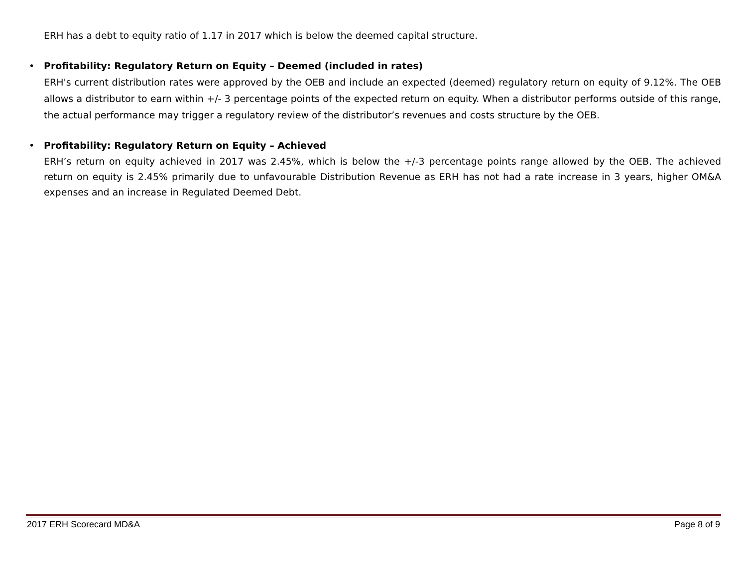ERH has a debt to equity ratio of 1.17 in 2017 which is below the deemed capital structure.
• Profitability: Regulatory Return on Equity – Deemed (included in rates)
ERH's current distribution rates were approved by the OEB and include an expected (deemed) regulatory return on equity of 9.12%. The OEB allows a distributor to earn within +/- 3 percentage points of the expected return on equity. When a distributor performs outside of this range, the actual performance may trigger a regulatory review of the distributor’s revenues and costs structure by the OEB.
• Profitability: Regulatory Return on Equity – Achieved
ERH’s return on equity achieved in 2017 was 2.45%, which is below the +/-3 percentage points range allowed by the OEB. The achieved return on equity is 2.45% primarily due to unfavourable Distribution Revenue as ERH has not had a rate increase in 3 years, higher OM&A expenses and an increase in Regulated Deemed Debt.
2017 ERH Scorecard MD&A Page 8 of 9